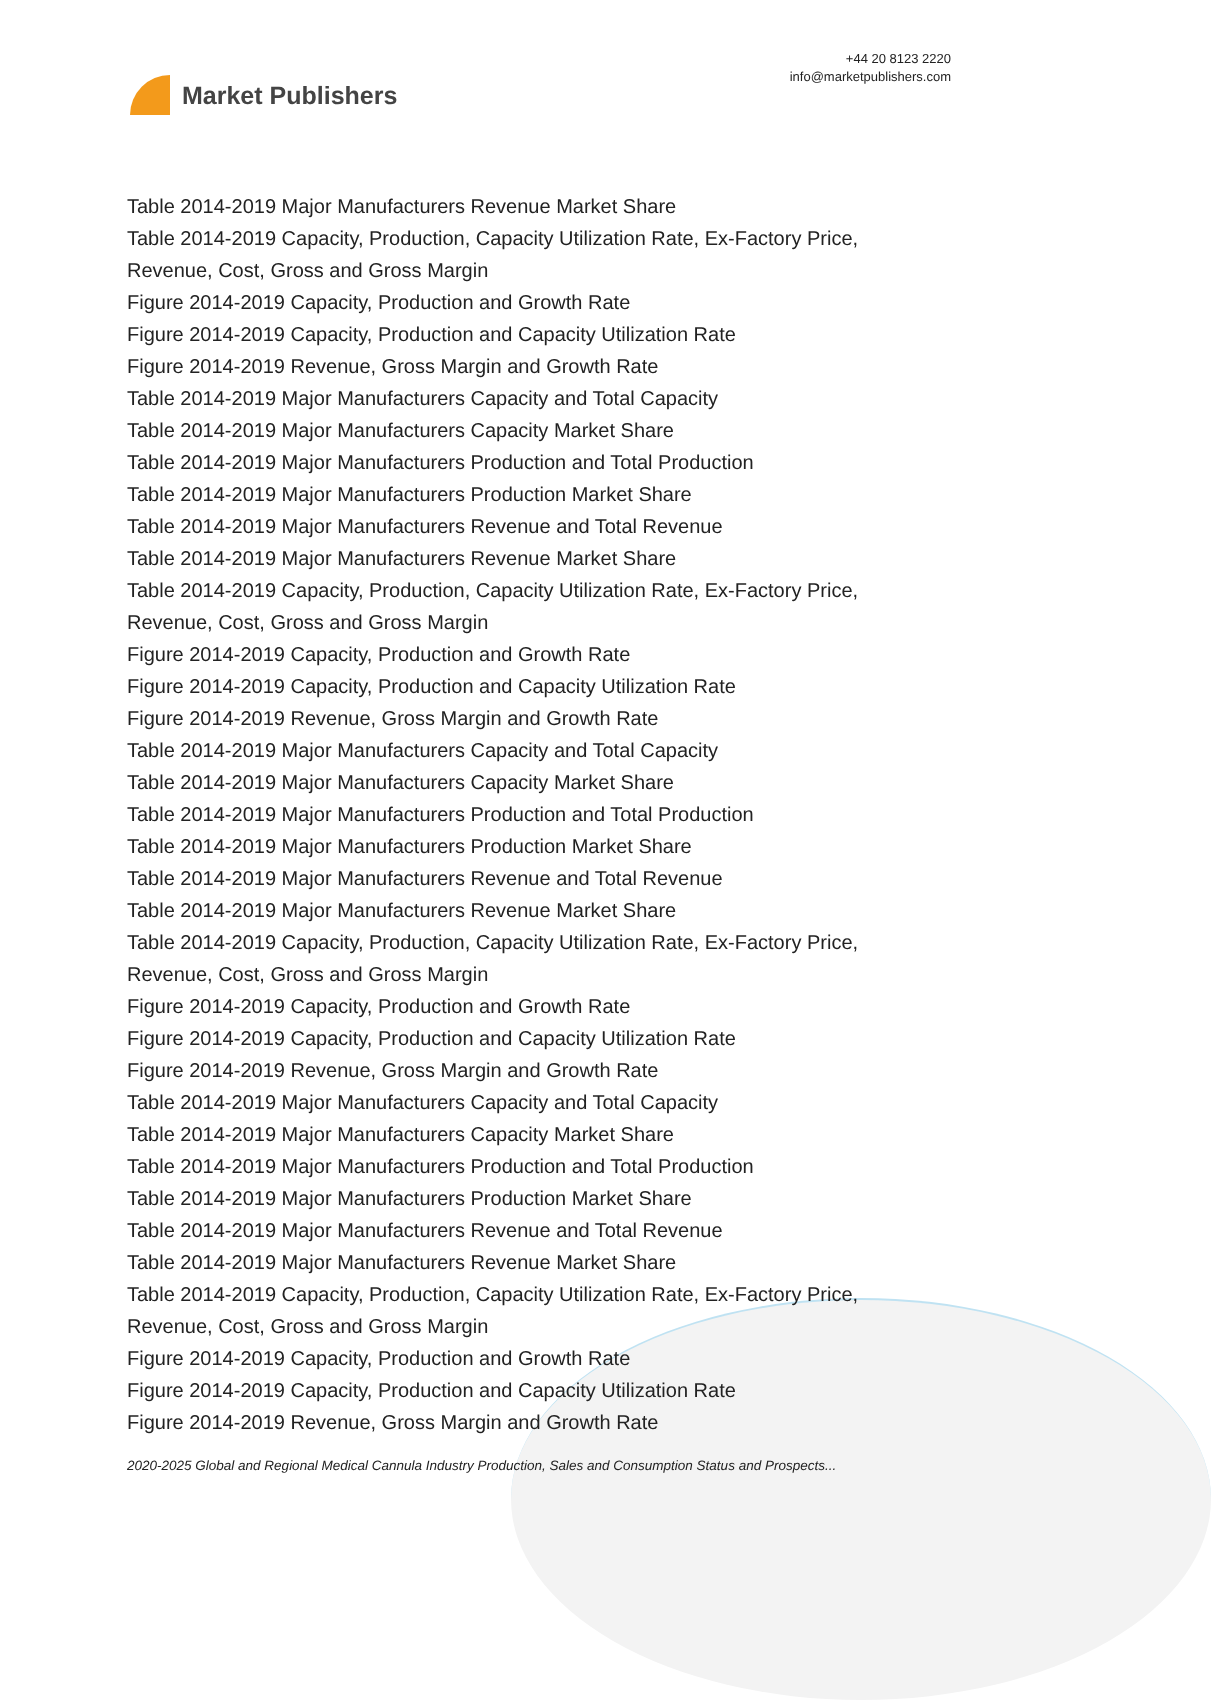Market Publishers
+44 20 8123 2220
info@marketpublishers.com
Table 2014-2019 Major Manufacturers Revenue Market Share
Table 2014-2019 Capacity, Production, Capacity Utilization Rate, Ex-Factory Price, Revenue, Cost, Gross and Gross Margin
Figure 2014-2019 Capacity, Production and Growth Rate
Figure 2014-2019 Capacity, Production and Capacity Utilization Rate
Figure 2014-2019 Revenue, Gross Margin and Growth Rate
Table 2014-2019 Major Manufacturers Capacity and Total Capacity
Table 2014-2019 Major Manufacturers Capacity Market Share
Table 2014-2019 Major Manufacturers Production and Total Production
Table 2014-2019 Major Manufacturers Production Market Share
Table 2014-2019 Major Manufacturers Revenue and Total Revenue
Table 2014-2019 Major Manufacturers Revenue Market Share
Table 2014-2019 Capacity, Production, Capacity Utilization Rate, Ex-Factory Price, Revenue, Cost, Gross and Gross Margin
Figure 2014-2019 Capacity, Production and Growth Rate
Figure 2014-2019 Capacity, Production and Capacity Utilization Rate
Figure 2014-2019 Revenue, Gross Margin and Growth Rate
Table 2014-2019 Major Manufacturers Capacity and Total Capacity
Table 2014-2019 Major Manufacturers Capacity Market Share
Table 2014-2019 Major Manufacturers Production and Total Production
Table 2014-2019 Major Manufacturers Production Market Share
Table 2014-2019 Major Manufacturers Revenue and Total Revenue
Table 2014-2019 Major Manufacturers Revenue Market Share
Table 2014-2019 Capacity, Production, Capacity Utilization Rate, Ex-Factory Price, Revenue, Cost, Gross and Gross Margin
Figure 2014-2019 Capacity, Production and Growth Rate
Figure 2014-2019 Capacity, Production and Capacity Utilization Rate
Figure 2014-2019 Revenue, Gross Margin and Growth Rate
Table 2014-2019 Major Manufacturers Capacity and Total Capacity
Table 2014-2019 Major Manufacturers Capacity Market Share
Table 2014-2019 Major Manufacturers Production and Total Production
Table 2014-2019 Major Manufacturers Production Market Share
Table 2014-2019 Major Manufacturers Revenue and Total Revenue
Table 2014-2019 Major Manufacturers Revenue Market Share
Table 2014-2019 Capacity, Production, Capacity Utilization Rate, Ex-Factory Price, Revenue, Cost, Gross and Gross Margin
Figure 2014-2019 Capacity, Production and Growth Rate
Figure 2014-2019 Capacity, Production and Capacity Utilization Rate
Figure 2014-2019 Revenue, Gross Margin and Growth Rate
2020-2025 Global and Regional Medical Cannula Industry Production, Sales and Consumption Status and Prospects...